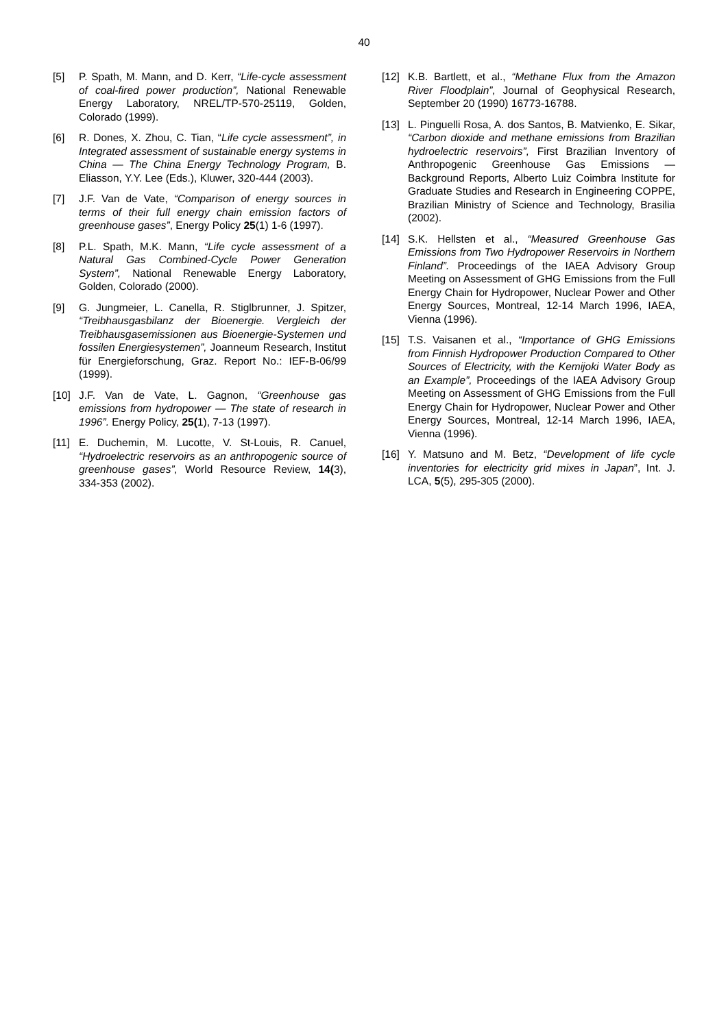40
[5] P. Spath, M. Mann, and D. Kerr, “Life-cycle assessment of coal-fired power production”, National Renewable Energy Laboratory, NREL/TP-570-25119, Golden, Colorado (1999).
[6] R. Dones, X. Zhou, C. Tian, “Life cycle assessment”, in Integrated assessment of sustainable energy systems in China — The China Energy Technology Program, B. Eliasson, Y.Y. Lee (Eds.), Kluwer, 320-444 (2003).
[7] J.F. Van de Vate, “Comparison of energy sources in terms of their full energy chain emission factors of greenhouse gases”, Energy Policy 25(1) 1-6 (1997).
[8] P.L. Spath, M.K. Mann, “Life cycle assessment of a Natural Gas Combined-Cycle Power Generation System”, National Renewable Energy Laboratory, Golden, Colorado (2000).
[9] G. Jungmeier, L. Canella, R. Stiglbrunner, J. Spitzer, “Treibhausgasbilanz der Bioenergie. Vergleich der Treibhausgasemissionen aus Bioenergie-Systemen und fossilen Energiesystemen”, Joanneum Research, Institut für Energieforschung, Graz. Report No.: IEF-B-06/99 (1999).
[10] J.F. Van de Vate, L. Gagnon, “Greenhouse gas emissions from hydropower — The state of research in 1996”. Energy Policy, 25(1), 7-13 (1997).
[11] E. Duchemin, M. Lucotte, V. St-Louis, R. Canuel, “Hydroelectric reservoirs as an anthropogenic source of greenhouse gases”, World Resource Review, 14(3), 334-353 (2002).
[12] K.B. Bartlett, et al., “Methane Flux from the Amazon River Floodplain”, Journal of Geophysical Research, September 20 (1990) 16773-16788.
[13] L. Pinguelli Rosa, A. dos Santos, B. Matvienko, E. Sikar, “Carbon dioxide and methane emissions from Brazilian hydroelectric reservoirs”, First Brazilian Inventory of Anthropogenic Greenhouse Gas Emissions — Background Reports, Alberto Luiz Coimbra Institute for Graduate Studies and Research in Engineering COPPE, Brazilian Ministry of Science and Technology, Brasilia (2002).
[14] S.K. Hellsten et al., “Measured Greenhouse Gas Emissions from Two Hydropower Reservoirs in Northern Finland”. Proceedings of the IAEA Advisory Group Meeting on Assessment of GHG Emissions from the Full Energy Chain for Hydropower, Nuclear Power and Other Energy Sources, Montreal, 12-14 March 1996, IAEA, Vienna (1996).
[15] T.S. Vaisanen et al., “Importance of GHG Emissions from Finnish Hydropower Production Compared to Other Sources of Electricity, with the Kemijoki Water Body as an Example”, Proceedings of the IAEA Advisory Group Meeting on Assessment of GHG Emissions from the Full Energy Chain for Hydropower, Nuclear Power and Other Energy Sources, Montreal, 12-14 March 1996, IAEA, Vienna (1996).
[16] Y. Matsuno and M. Betz, “Development of life cycle inventories for electricity grid mixes in Japan”, Int. J. LCA, 5(5), 295-305 (2000).